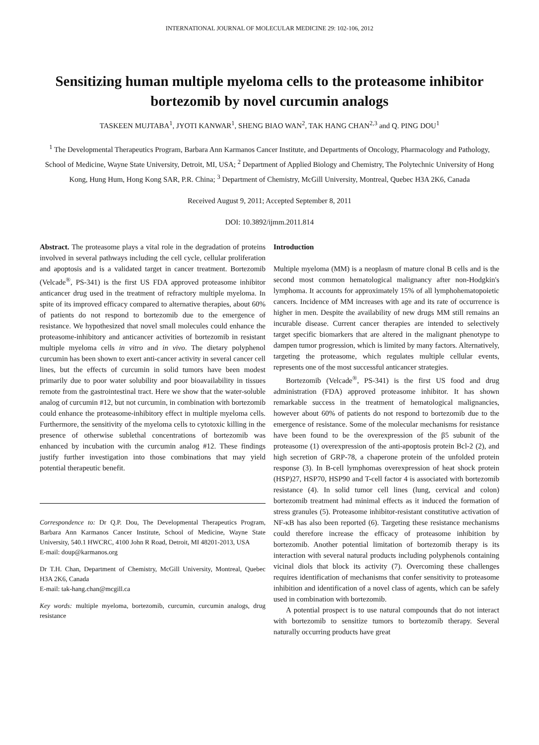INTERNATIONAL JOURNAL OF MOLECULAR MEDICINE 29: 102-106, 2012
Sensitizing human multiple myeloma cells to the proteasome inhibitor bortezomib by novel curcumin analogs
TASKEEN MUJTABA<sup>1</sup>, JYOTI KANWAR<sup>1</sup>, SHENG BIAO WAN<sup>2</sup>, TAK HANG CHAN<sup>2,3</sup> and Q. PING DOU<sup>1</sup>
<sup>1</sup> The Developmental Therapeutics Program, Barbara Ann Karmanos Cancer Institute, and Departments of Oncology, Pharmacology and Pathology, School of Medicine, Wayne State University, Detroit, MI, USA; <sup>2</sup> Department of Applied Biology and Chemistry, The Polytechnic University of Hong Kong, Hung Hum, Hong Kong SAR, P.R. China; <sup>3</sup> Department of Chemistry, McGill University, Montreal, Quebec H3A 2K6, Canada
Received August 9, 2011; Accepted September 8, 2011
DOI: 10.3892/ijmm.2011.814
Abstract. The proteasome plays a vital role in the degradation of proteins involved in several pathways including the cell cycle, cellular proliferation and apoptosis and is a validated target in cancer treatment. Bortezomib (Velcade<sup>®</sup>, PS-341) is the first US FDA approved proteasome inhibitor anticancer drug used in the treatment of refractory multiple myeloma. In spite of its improved efficacy compared to alternative therapies, about 60% of patients do not respond to bortezomib due to the emergence of resistance. We hypothesized that novel small molecules could enhance the proteasome-inhibitory and anticancer activities of bortezomib in resistant multiple myeloma cells in vitro and in vivo. The dietary polyphenol curcumin has been shown to exert anti-cancer activity in several cancer cell lines, but the effects of curcumin in solid tumors have been modest primarily due to poor water solubility and poor bioavailability in tissues remote from the gastrointestinal tract. Here we show that the water-soluble analog of curcumin #12, but not curcumin, in combination with bortezomib could enhance the proteasome-inhibitory effect in multiple myeloma cells. Furthermore, the sensitivity of the myeloma cells to cytotoxic killing in the presence of otherwise sublethal concentrations of bortezomib was enhanced by incubation with the curcumin analog #12. These findings justify further investigation into those combinations that may yield potential therapeutic benefit.
Correspondence to: Dr Q.P. Dou, The Developmental Therapeutics Program, Barbara Ann Karmanos Cancer Institute, School of Medicine, Wayne State University, 540.1 HWCRC, 4100 John R Road, Detroit, MI 48201-2013, USA
E-mail: doup@karmanos.org
Dr T.H. Chan, Department of Chemistry, McGill University, Montreal, Quebec H3A 2K6, Canada
E-mail: tak-hang.chan@mcgill.ca
Key words: multiple myeloma, bortezomib, curcumin, curcumin analogs, drug resistance
Introduction
Multiple myeloma (MM) is a neoplasm of mature clonal B cells and is the second most common hematological malignancy after non-Hodgkin's lymphoma. It accounts for approximately 15% of all lymphohematopoietic cancers. Incidence of MM increases with age and its rate of occurrence is higher in men. Despite the availability of new drugs MM still remains an incurable disease. Current cancer therapies are intended to selectively target specific biomarkers that are altered in the malignant phenotype to dampen tumor progression, which is limited by many factors. Alternatively, targeting the proteasome, which regulates multiple cellular events, represents one of the most successful anticancer strategies.
Bortezomib (Velcade<sup>®</sup>, PS-341) is the first US food and drug administration (FDA) approved proteasome inhibitor. It has shown remarkable success in the treatment of hematological malignancies, however about 60% of patients do not respond to bortezomib due to the emergence of resistance. Some of the molecular mechanisms for resistance have been found to be the overexpression of the β5 subunit of the proteasome (1) overexpression of the anti-apoptosis protein Bcl-2 (2), and high secretion of GRP-78, a chaperone protein of the unfolded protein response (3). In B-cell lymphomas overexpression of heat shock protein (HSP)27, HSP70, HSP90 and T-cell factor 4 is associated with bortezomib resistance (4). In solid tumor cell lines (lung, cervical and colon) bortezomib treatment had minimal effects as it induced the formation of stress granules (5). Proteasome inhibitor-resistant constitutive activation of NF-κB has also been reported (6). Targeting these resistance mechanisms could therefore increase the efficacy of proteasome inhibition by bortezomib. Another potential limitation of bortezomib therapy is its interaction with several natural products including polyphenols containing vicinal diols that block its activity (7). Overcoming these challenges requires identification of mechanisms that confer sensitivity to proteasome inhibition and identification of a novel class of agents, which can be safely used in combination with bortezomib.
A potential prospect is to use natural compounds that do not interact with bortezomib to sensitize tumors to bortezomib therapy. Several naturally occurring products have great